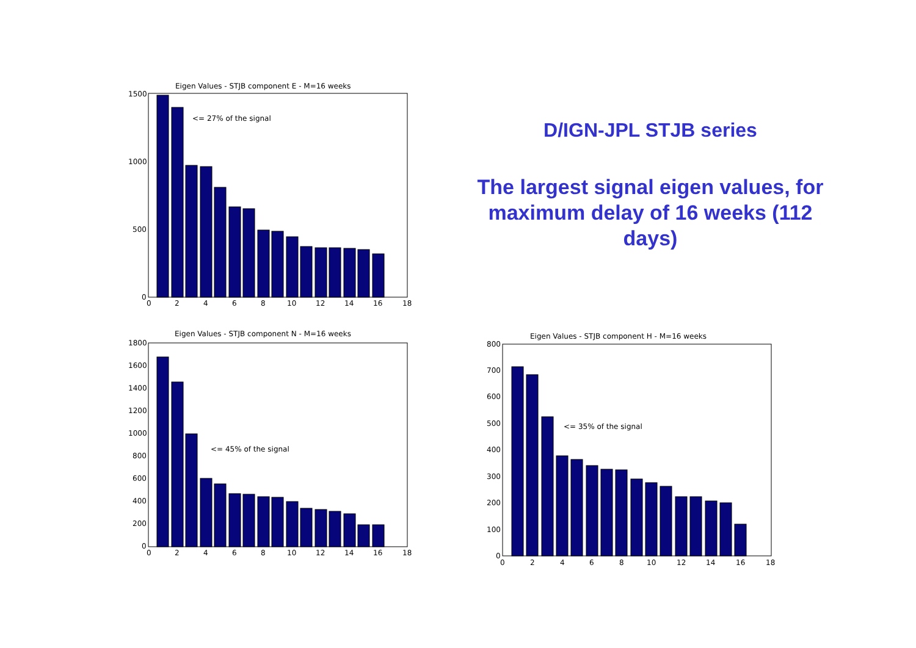Eigen Values - STJB component E - M=16 weeks
<= 27% of the signal
1500
1000
500
0
0
2
4
6
8
10
12
14
16
18
Eigen Values - STJB component N - M=16 weeks
<= 45% of the signal
1800
1600
1400
1200
1000
800
600
400
200
0
0
2
4
6
8
10
12
14
16
18
D/IGN-JPL STJB series
The largest signal eigen values, for maximum delay of 16 weeks (112 days)
Eigen Values - STJB component H - M=16 weeks
<= 35% of the signal
800
700
600
500
400
300
200
100
0
0
2
4
6
8
10
12
14
16
18